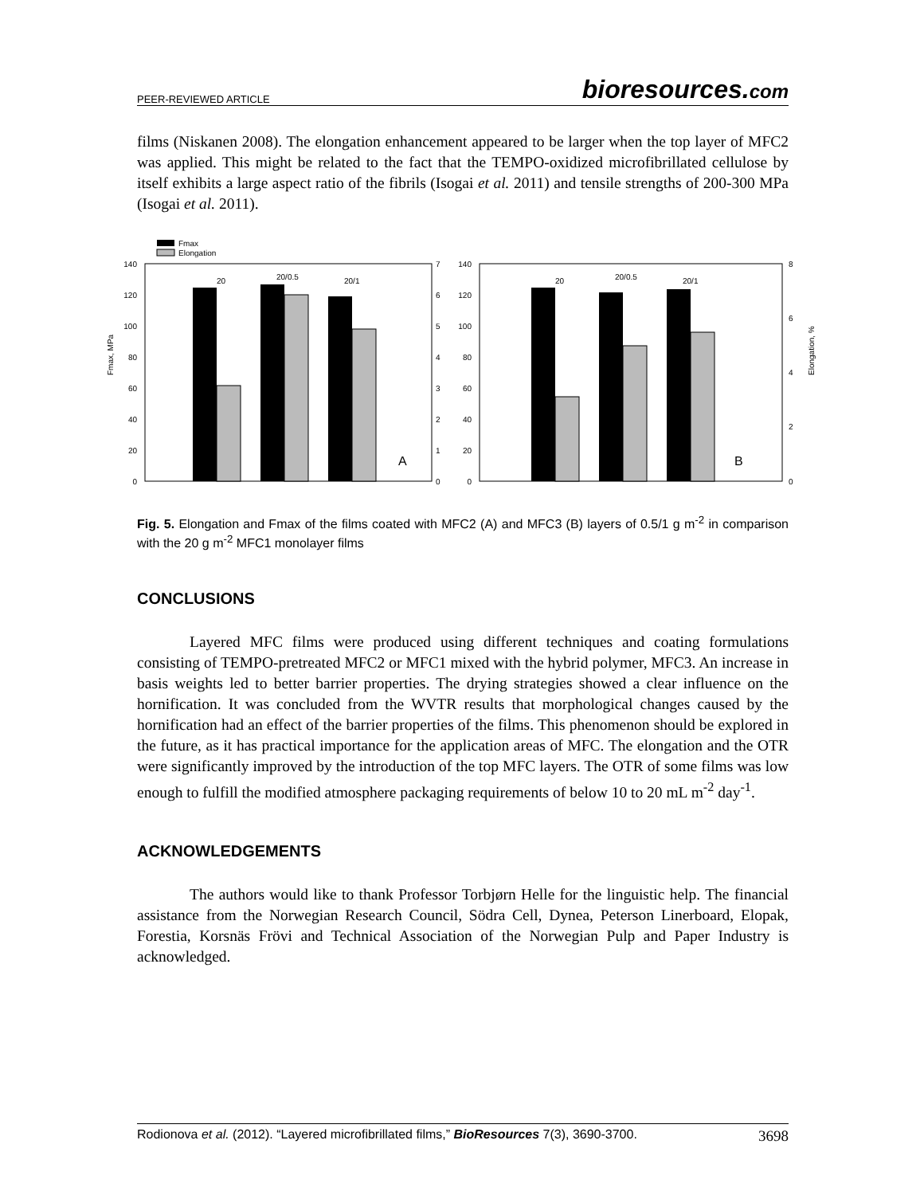PEER-REVIEWED ARTICLE bioresources.com
films (Niskanen 2008). The elongation enhancement appeared to be larger when the top layer of MFC2 was applied. This might be related to the fact that the TEMPO-oxidized microfibrillated cellulose by itself exhibits a large aspect ratio of the fibrils (Isogai et al. 2011) and tensile strengths of 200-300 MPa (Isogai et al. 2011).
Fmax
Elongation
Fmax, MPa
Elongation, %
140
120
100
80
60
40
20
0
140
120
100
80
60
40
20
0
7
6
5
4
3
2
1
0
8
6
4
2
0
20
20/0.5
20/1
A
20
20/0.5
20/1
B
Fig. 5. Elongation and Fmax of the films coated with MFC2 (A) and MFC3 (B) layers of 0.5/1 g m<sup>-2</sup> in comparison with the 20 g m<sup>-2</sup> MFC1 monolayer films
CONCLUSIONS
Layered MFC films were produced using different techniques and coating formulations consisting of TEMPO-pretreated MFC2 or MFC1 mixed with the hybrid polymer, MFC3. An increase in basis weights led to better barrier properties. The drying strategies showed a clear influence on the hornification. It was concluded from the WVTR results that morphological changes caused by the hornification had an effect of the barrier properties of the films. This phenomenon should be explored in the future, as it has practical importance for the application areas of MFC. The elongation and the OTR were significantly improved by the introduction of the top MFC layers. The OTR of some films was low enough to fulfill the modified atmosphere packaging requirements of below 10 to 20 mL m<sup>-2</sup> day<sup>-1</sup>.
ACKNOWLEDGEMENTS
The authors would like to thank Professor Torbjørn Helle for the linguistic help. The financial assistance from the Norwegian Research Council, Södra Cell, Dynea, Peterson Linerboard, Elopak, Forestia, Korsnäs Frövi and Technical Association of the Norwegian Pulp and Paper Industry is acknowledged.
Rodionova et al. (2012). “Layered microfibrillated films,” BioResources 7(3), 3690-3700. 3698